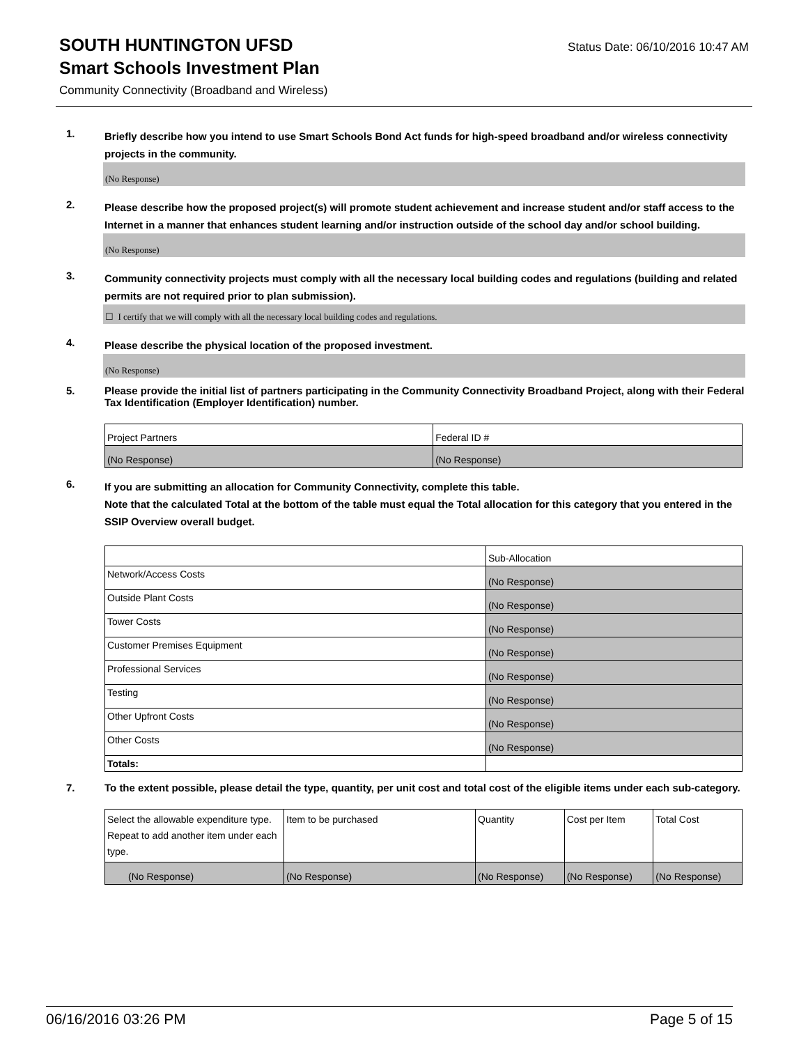SOUTH HUNTINGTON UFSD
Status Date: 06/10/2016 10:47 AM
Smart Schools Investment Plan
Community Connectivity (Broadband and Wireless)
1.
Briefly describe how you intend to use Smart Schools Bond Act funds for high-speed broadband and/or wireless connectivity projects in the community.
(No Response)
2.
Please describe how the proposed project(s) will promote student achievement and increase student and/or staff access to the Internet in a manner that enhances student learning and/or instruction outside of the school day and/or school building.
(No Response)
3.
Community connectivity projects must comply with all the necessary local building codes and regulations (building and related permits are not required prior to plan submission).
☐ I certify that we will comply with all the necessary local building codes and regulations.
4.
Please describe the physical location of the proposed investment.
(No Response)
5.
Please provide the initial list of partners participating in the Community Connectivity Broadband Project, along with their Federal Tax Identification (Employer Identification) number.
| Project Partners | Federal ID # |
| --- | --- |
| (No Response) | (No Response) |
6.
If you are submitting an allocation for Community Connectivity, complete this table.
Note that the calculated Total at the bottom of the table must equal the Total allocation for this category that you entered in the SSIP Overview overall budget.
| | Sub-Allocation |
| --- | --- |
| Network/Access Costs | (No Response) |
| Outside Plant Costs | (No Response) |
| Tower Costs | (No Response) |
| Customer Premises Equipment | (No Response) |
| Professional Services | (No Response) |
| Testing | (No Response) |
| Other Upfront Costs | (No Response) |
| Other Costs | (No Response) |
| Totals: | |
7.
To the extent possible, please detail the type, quantity, per unit cost and total cost of the eligible items under each sub-category.
| Select the allowable expenditure type. Repeat to add another item under each type. | Item to be purchased | Quantity | Cost per Item | Total Cost |
| --- | --- | --- | --- | --- |
| (No Response) | (No Response) | (No Response) | (No Response) | (No Response) |
06/16/2016 03:26 PM Page 5 of 15